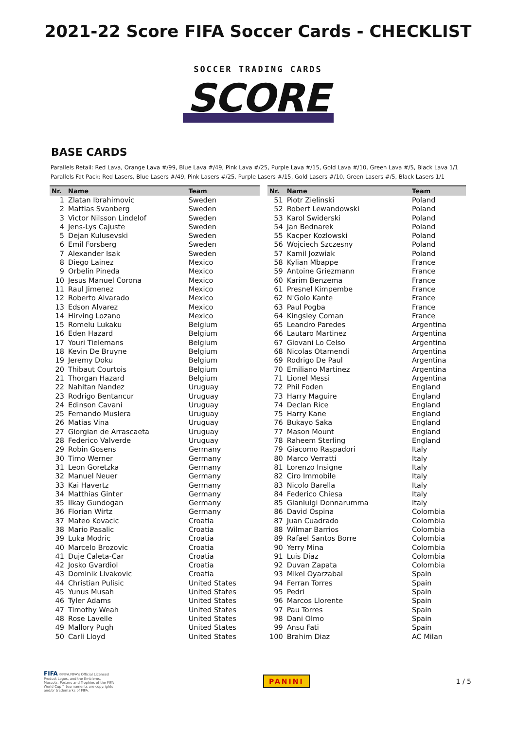2021-22 Score FIFA Soccer Cards - CHECKLIST
SOCCER TRADING CARDS
SCORE
BASE CARDS
Parallels Retail: Red Lava, Orange Lava #/99, Blue Lava #/49, Pink Lava #/25, Purple Lava #/15, Gold Lava #/10, Green Lava #/5, Black Lava 1/1
Parallels Fat Pack: Red Lasers, Blue Lasers #/49, Pink Lasers #/25, Purple Lasers #/15, Gold Lasers #/10, Green Lasers #/5, Black Lasers 1/1
| Nr. | Name | Team |
| --- | --- | --- |
| 1 | Zlatan Ibrahimovic | Sweden |
| 2 | Mattias Svanberg | Sweden |
| 3 | Victor Nilsson Lindelof | Sweden |
| 4 | Jens-Lys Cajuste | Sweden |
| 5 | Dejan Kulusevski | Sweden |
| 6 | Emil Forsberg | Sweden |
| 7 | Alexander Isak | Sweden |
| 8 | Diego Lainez | Mexico |
| 9 | Orbelin Pineda | Mexico |
| 10 | Jesus Manuel Corona | Mexico |
| 11 | Raul Jimenez | Mexico |
| 12 | Roberto Alvarado | Mexico |
| 13 | Edson Alvarez | Mexico |
| 14 | Hirving Lozano | Mexico |
| 15 | Romelu Lukaku | Belgium |
| 16 | Eden Hazard | Belgium |
| 17 | Youri Tielemans | Belgium |
| 18 | Kevin De Bruyne | Belgium |
| 19 | Jeremy Doku | Belgium |
| 20 | Thibaut Courtois | Belgium |
| 21 | Thorgan Hazard | Belgium |
| 22 | Nahitan Nandez | Uruguay |
| 23 | Rodrigo Bentancur | Uruguay |
| 24 | Edinson Cavani | Uruguay |
| 25 | Fernando Muslera | Uruguay |
| 26 | Matias Vina | Uruguay |
| 27 | Giorgian de Arrascaeta | Uruguay |
| 28 | Federico Valverde | Uruguay |
| 29 | Robin Gosens | Germany |
| 30 | Timo Werner | Germany |
| 31 | Leon Goretzka | Germany |
| 32 | Manuel Neuer | Germany |
| 33 | Kai Havertz | Germany |
| 34 | Matthias Ginter | Germany |
| 35 | Ilkay Gundogan | Germany |
| 36 | Florian Wirtz | Germany |
| 37 | Mateo Kovacic | Croatia |
| 38 | Mario Pasalic | Croatia |
| 39 | Luka Modric | Croatia |
| 40 | Marcelo Brozovic | Croatia |
| 41 | Duje Caleta-Car | Croatia |
| 42 | Josko Gvardiol | Croatia |
| 43 | Dominik Livakovic | Croatia |
| 44 | Christian Pulisic | United States |
| 45 | Yunus Musah | United States |
| 46 | Tyler Adams | United States |
| 47 | Timothy Weah | United States |
| 48 | Rose Lavelle | United States |
| 49 | Mallory Pugh | United States |
| 50 | Carli Lloyd | United States |
| Nr. | Name | Team |
| --- | --- | --- |
| 51 | Piotr Zielinski | Poland |
| 52 | Robert Lewandowski | Poland |
| 53 | Karol Swiderski | Poland |
| 54 | Jan Bednarek | Poland |
| 55 | Kacper Kozlowski | Poland |
| 56 | Wojciech Szczesny | Poland |
| 57 | Kamil Jozwiak | Poland |
| 58 | Kylian Mbappe | France |
| 59 | Antoine Griezmann | France |
| 60 | Karim Benzema | France |
| 61 | Presnel Kimpembe | France |
| 62 | N'Golo Kante | France |
| 63 | Paul Pogba | France |
| 64 | Kingsley Coman | France |
| 65 | Leandro Paredes | Argentina |
| 66 | Lautaro Martinez | Argentina |
| 67 | Giovani Lo Celso | Argentina |
| 68 | Nicolas Otamendi | Argentina |
| 69 | Rodrigo De Paul | Argentina |
| 70 | Emiliano Martinez | Argentina |
| 71 | Lionel Messi | Argentina |
| 72 | Phil Foden | England |
| 73 | Harry Maguire | England |
| 74 | Declan Rice | England |
| 75 | Harry Kane | England |
| 76 | Bukayo Saka | England |
| 77 | Mason Mount | England |
| 78 | Raheem Sterling | England |
| 79 | Giacomo Raspadori | Italy |
| 80 | Marco Verratti | Italy |
| 81 | Lorenzo Insigne | Italy |
| 82 | Ciro Immobile | Italy |
| 83 | Nicolo Barella | Italy |
| 84 | Federico Chiesa | Italy |
| 85 | Gianluigi Donnarumma | Italy |
| 86 | David Ospina | Colombia |
| 87 | Juan Cuadrado | Colombia |
| 88 | Wilmar Barrios | Colombia |
| 89 | Rafael Santos Borre | Colombia |
| 90 | Yerry Mina | Colombia |
| 91 | Luis Diaz | Colombia |
| 92 | Duvan Zapata | Colombia |
| 93 | Mikel Oyarzabal | Spain |
| 94 | Ferran Torres | Spain |
| 95 | Pedri | Spain |
| 96 | Marcos Llorente | Spain |
| 97 | Pau Torres | Spain |
| 98 | Dani Olmo | Spain |
| 99 | Ansu Fati | Spain |
| 100 | Brahim Diaz | AC Milan |
FIFA ©FIFA,FIFA's Official Licensed Product Logos, and the Emblems, Mascots, Posters and Trophies of the FIFA World Cup™ tournaments are copyrights and/or trademarks of FIFA.
PANINI
1 / 5